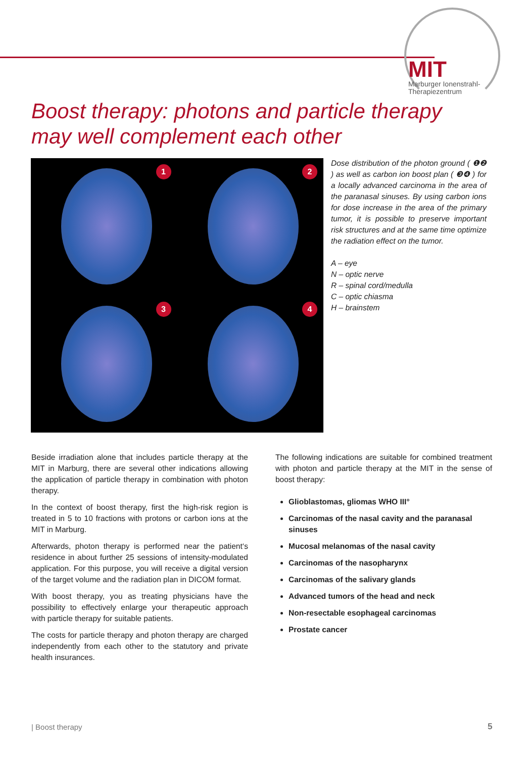MIT
Marburger Ionenstrahl-
Therapiezentrum
Boost therapy: photons and particle therapy
may well complement each other
1
2
3
4
Dose distribution of the photon ground ( ❶❷ ) as well as carbon ion boost plan ( ❸❹ ) for a locally advanced carcinoma in the area of the paranasal sinuses. By using carbon ions for dose increase in the area of the primary tumor, it is possible to preserve important risk structures and at the same time optimize the radiation effect on the tumor.
A – eye
N – optic nerve
R – spinal cord/medulla
C – optic chiasma
H – brainstem
Beside irradiation alone that includes particle therapy at the MIT in Marburg, there are several other indications allowing the application of particle therapy in combination with photon therapy.
In the context of boost therapy, first the high-risk region is treated in 5 to 10 fractions with protons or carbon ions at the MIT in Marburg.
Afterwards, photon therapy is performed near the patient‘s residence in about further 25 sessions of intensity-modulated application. For this purpose, you will receive a digital version of the target volume and the radiation plan in DICOM format.
With boost therapy, you as treating physicians have the possibility to effectively enlarge your therapeutic approach with particle therapy for suitable patients.
The costs for particle therapy and photon therapy are charged independently from each other to the statutory and private health insurances.
The following indications are suitable for combined treatment with photon and particle therapy at the MIT in the sense of boost therapy:
Glioblastomas, gliomas WHO III°
Carcinomas of the nasal cavity and the paranasal sinuses
Mucosal melanomas of the nasal cavity
Carcinomas of the nasopharynx
Carcinomas of the salivary glands
Advanced tumors of the head and neck
Non-resectable esophageal carcinomas
Prostate cancer
| Boost therapy 5